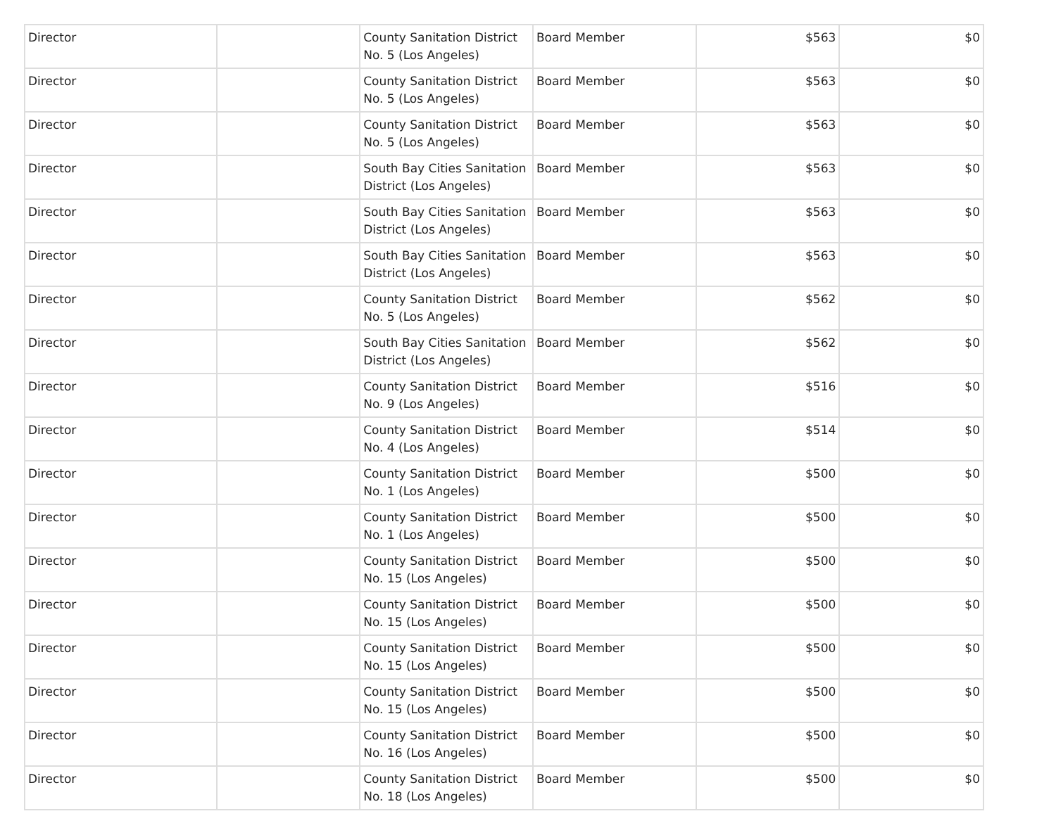| Director | | County Sanitation District No. 5 (Los Angeles) | Board Member | $563 | $0 |
| Director | | County Sanitation District No. 5 (Los Angeles) | Board Member | $563 | $0 |
| Director | | County Sanitation District No. 5 (Los Angeles) | Board Member | $563 | $0 |
| Director | | South Bay Cities Sanitation District (Los Angeles) | Board Member | $563 | $0 |
| Director | | South Bay Cities Sanitation District (Los Angeles) | Board Member | $563 | $0 |
| Director | | South Bay Cities Sanitation District (Los Angeles) | Board Member | $563 | $0 |
| Director | | County Sanitation District No. 5 (Los Angeles) | Board Member | $562 | $0 |
| Director | | South Bay Cities Sanitation District (Los Angeles) | Board Member | $562 | $0 |
| Director | | County Sanitation District No. 9 (Los Angeles) | Board Member | $516 | $0 |
| Director | | County Sanitation District No. 4 (Los Angeles) | Board Member | $514 | $0 |
| Director | | County Sanitation District No. 1 (Los Angeles) | Board Member | $500 | $0 |
| Director | | County Sanitation District No. 1 (Los Angeles) | Board Member | $500 | $0 |
| Director | | County Sanitation District No. 15 (Los Angeles) | Board Member | $500 | $0 |
| Director | | County Sanitation District No. 15 (Los Angeles) | Board Member | $500 | $0 |
| Director | | County Sanitation District No. 15 (Los Angeles) | Board Member | $500 | $0 |
| Director | | County Sanitation District No. 15 (Los Angeles) | Board Member | $500 | $0 |
| Director | | County Sanitation District No. 16 (Los Angeles) | Board Member | $500 | $0 |
| Director | | County Sanitation District No. 18 (Los Angeles) | Board Member | $500 | $0 |